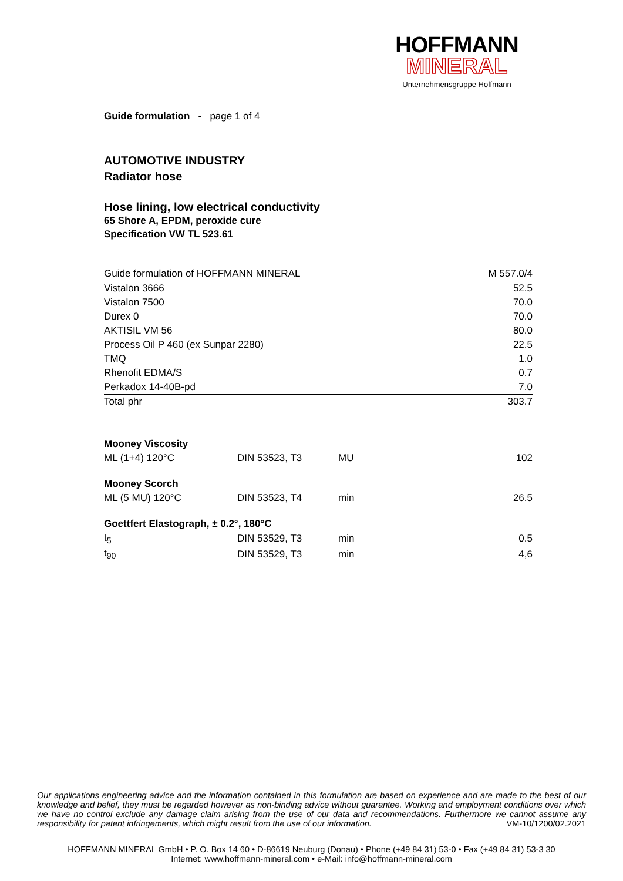HOFFMANN
MINERAL
Unternehmensgruppe Hoffmann
Guide formulation - page 1 of 4
AUTOMOTIVE INDUSTRY
Radiator hose
Hose lining, low electrical conductivity
65 Shore A, EPDM, peroxide cure
Specification VW TL 523.61
| Guide formulation of HOFFMANN MINERAL | M 557.0/4 |
| Vistalon 3666 | 52.5 |
| Vistalon 7500 | 70.0 |
| Durex 0 | 70.0 |
| AKTISIL VM 56 | 80.0 |
| Process Oil P 460 (ex Sunpar 2280) | 22.5 |
| TMQ | 1.0 |
| Rhenofit EDMA/S | 0.7 |
| Perkadox 14-40B-pd | 7.0 |
| Total phr | 303.7 |
| Mooney Viscosity | | | |
| ML (1+4) 120°C | DIN 53523, T3 | MU | 102 |
| Mooney Scorch | | | |
| ML (5 MU) 120°C | DIN 53523, T4 | min | 26.5 |
| Goettfert Elastograph, ± 0.2°, 180°C | | | |
| t<sub>5</sub> | DIN 53529, T3 | min | 0.5 |
| t<sub>90</sub> | DIN 53529, T3 | min | 4,6 |
Our applications engineering advice and the information contained in this formulation are based on experience and are made to the best of our knowledge and belief, they must be regarded however as non-binding advice without guarantee. Working and employment conditions over which we have no control exclude any damage claim arising from the use of our data and recommendations. Furthermore we cannot assume any responsibility for patent infringements, which might result from the use of our information. VM-10/1200/02.2021
HOFFMANN MINERAL GmbH • P. O. Box 14 60 • D-86619 Neuburg (Donau) • Phone (+49 84 31) 53-0 • Fax (+49 84 31) 53-3 30
Internet: www.hoffmann-mineral.com • e-Mail: info@hoffmann-mineral.com